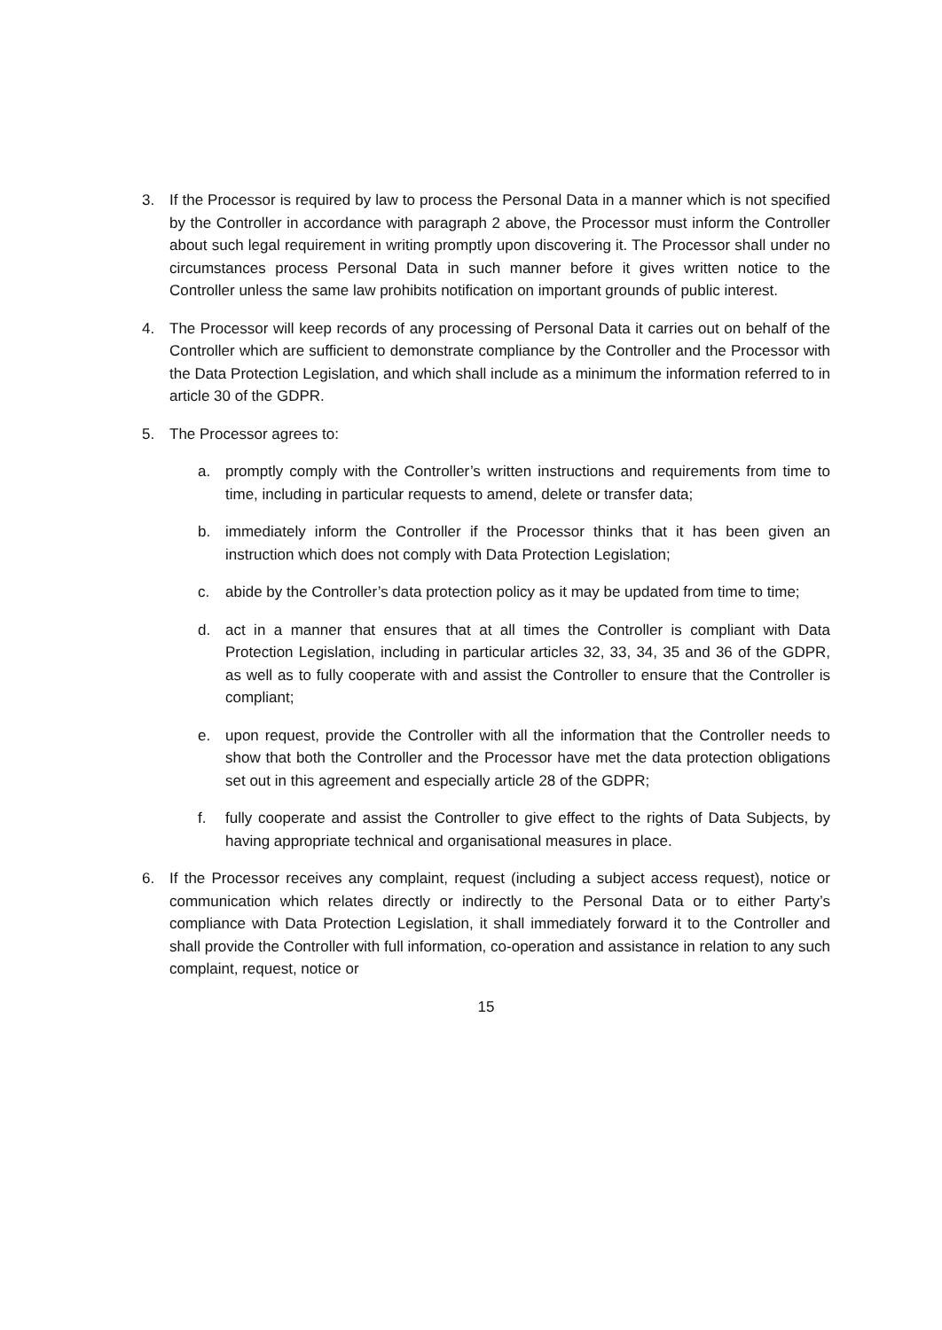3. If the Processor is required by law to process the Personal Data in a manner which is not specified by the Controller in accordance with paragraph 2 above, the Processor must inform the Controller about such legal requirement in writing promptly upon discovering it. The Processor shall under no circumstances process Personal Data in such manner before it gives written notice to the Controller unless the same law prohibits notification on important grounds of public interest.
4. The Processor will keep records of any processing of Personal Data it carries out on behalf of the Controller which are sufficient to demonstrate compliance by the Controller and the Processor with the Data Protection Legislation, and which shall include as a minimum the information referred to in article 30 of the GDPR.
5. The Processor agrees to:
a. promptly comply with the Controller’s written instructions and requirements from time to time, including in particular requests to amend, delete or transfer data;
b. immediately inform the Controller if the Processor thinks that it has been given an instruction which does not comply with Data Protection Legislation;
c. abide by the Controller’s data protection policy as it may be updated from time to time;
d. act in a manner that ensures that at all times the Controller is compliant with Data Protection Legislation, including in particular articles 32, 33, 34, 35 and 36 of the GDPR, as well as to fully cooperate with and assist the Controller to ensure that the Controller is compliant;
e. upon request, provide the Controller with all the information that the Controller needs to show that both the Controller and the Processor have met the data protection obligations set out in this agreement and especially article 28 of the GDPR;
f. fully cooperate and assist the Controller to give effect to the rights of Data Subjects, by having appropriate technical and organisational measures in place.
6. If the Processor receives any complaint, request (including a subject access request), notice or communication which relates directly or indirectly to the Personal Data or to either Party’s compliance with Data Protection Legislation, it shall immediately forward it to the Controller and shall provide the Controller with full information, co-operation and assistance in relation to any such complaint, request, notice or
15